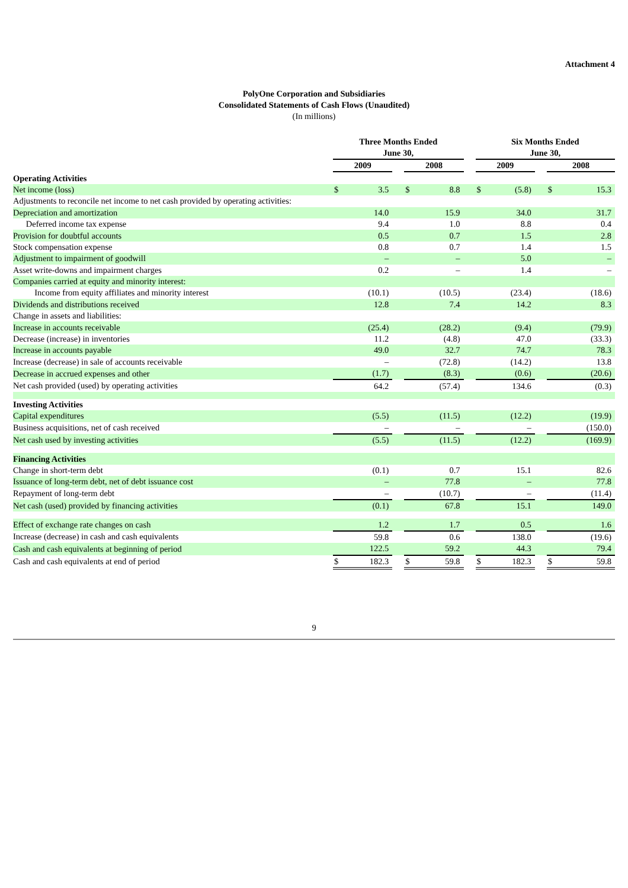Attachment 4
PolyOne Corporation and Subsidiaries
Consolidated Statements of Cash Flows (Unaudited)
(In millions)
| | Three Months Ended June 30, | | | | | | Six Months Ended June 30, | | | | |
| --- | --- | --- | --- | --- | --- | --- | --- | --- | --- | --- | --- |
| | 2009 | | | 2008 | | | 2009 | | | 2008 | |
| Operating Activities | | | | | | | | | | | |
| Net income (loss) | $ | 3.5 | | $ | 8.8 | | $ | (5.8) | | $ | 15.3 |
| Adjustments to reconcile net income to net cash provided by operating activities: | | | | | | | | | | | |
| Depreciation and amortization | | 14.0 | | | 15.9 | | | 34.0 | | | 31.7 |
| Deferred income tax expense | | 9.4 | | | 1.0 | | | 8.8 | | | 0.4 |
| Provision for doubtful accounts | | 0.5 | | | 0.7 | | | 1.5 | | | 2.8 |
| Stock compensation expense | | 0.8 | | | 0.7 | | | 1.4 | | | 1.5 |
| Adjustment to impairment of goodwill | | – | | | – | | | 5.0 | | | – |
| Asset write-downs and impairment charges | | 0.2 | | | – | | | 1.4 | | | – |
| Companies carried at equity and minority interest: | | | | | | | | | | | |
| Income from equity affiliates and minority interest | | (10.1) | | | (10.5) | | | (23.4) | | | (18.6) |
| Dividends and distributions received | | 12.8 | | | 7.4 | | | 14.2 | | | 8.3 |
| Change in assets and liabilities: | | | | | | | | | | | |
| Increase in accounts receivable | | (25.4) | | | (28.2) | | | (9.4) | | | (79.9) |
| Decrease (increase) in inventories | | 11.2 | | | (4.8) | | | 47.0 | | | (33.3) |
| Increase in accounts payable | | 49.0 | | | 32.7 | | | 74.7 | | | 78.3 |
| Increase (decrease) in sale of accounts receivable | | – | | | (72.8) | | | (14.2) | | | 13.8 |
| Decrease in accrued expenses and other | | (1.7) | | | (8.3) | | | (0.6) | | | (20.6) |
| Net cash provided (used) by operating activities | | 64.2 | | | (57.4) | | | 134.6 | | | (0.3) |
| Investing Activities | | | | | | | | | | | |
| Capital expenditures | | (5.5) | | | (11.5) | | | (12.2) | | | (19.9) |
| Business acquisitions, net of cash received | | – | | | – | | | – | | | (150.0) |
| Net cash used by investing activities | | (5.5) | | | (11.5) | | | (12.2) | | | (169.9) |
| Financing Activities | | | | | | | | | | | |
| Change in short-term debt | | (0.1) | | | 0.7 | | | 15.1 | | | 82.6 |
| Issuance of long-term debt, net of debt issuance cost | | – | | | 77.8 | | | – | | | 77.8 |
| Repayment of long-term debt | | – | | | (10.7) | | | – | | | (11.4) |
| Net cash (used) provided by financing activities | | (0.1) | | | 67.8 | | | 15.1 | | | 149.0 |
| Effect of exchange rate changes on cash | | 1.2 | | | 1.7 | | | 0.5 | | | 1.6 |
| Increase (decrease) in cash and cash equivalents | | 59.8 | | | 0.6 | | | 138.0 | | | (19.6) |
| Cash and cash equivalents at beginning of period | | 122.5 | | | 59.2 | | | 44.3 | | | 79.4 |
| Cash and cash equivalents at end of period | $ | 182.3 | | $ | 59.8 | | $ | 182.3 | | $ | 59.8 |
9